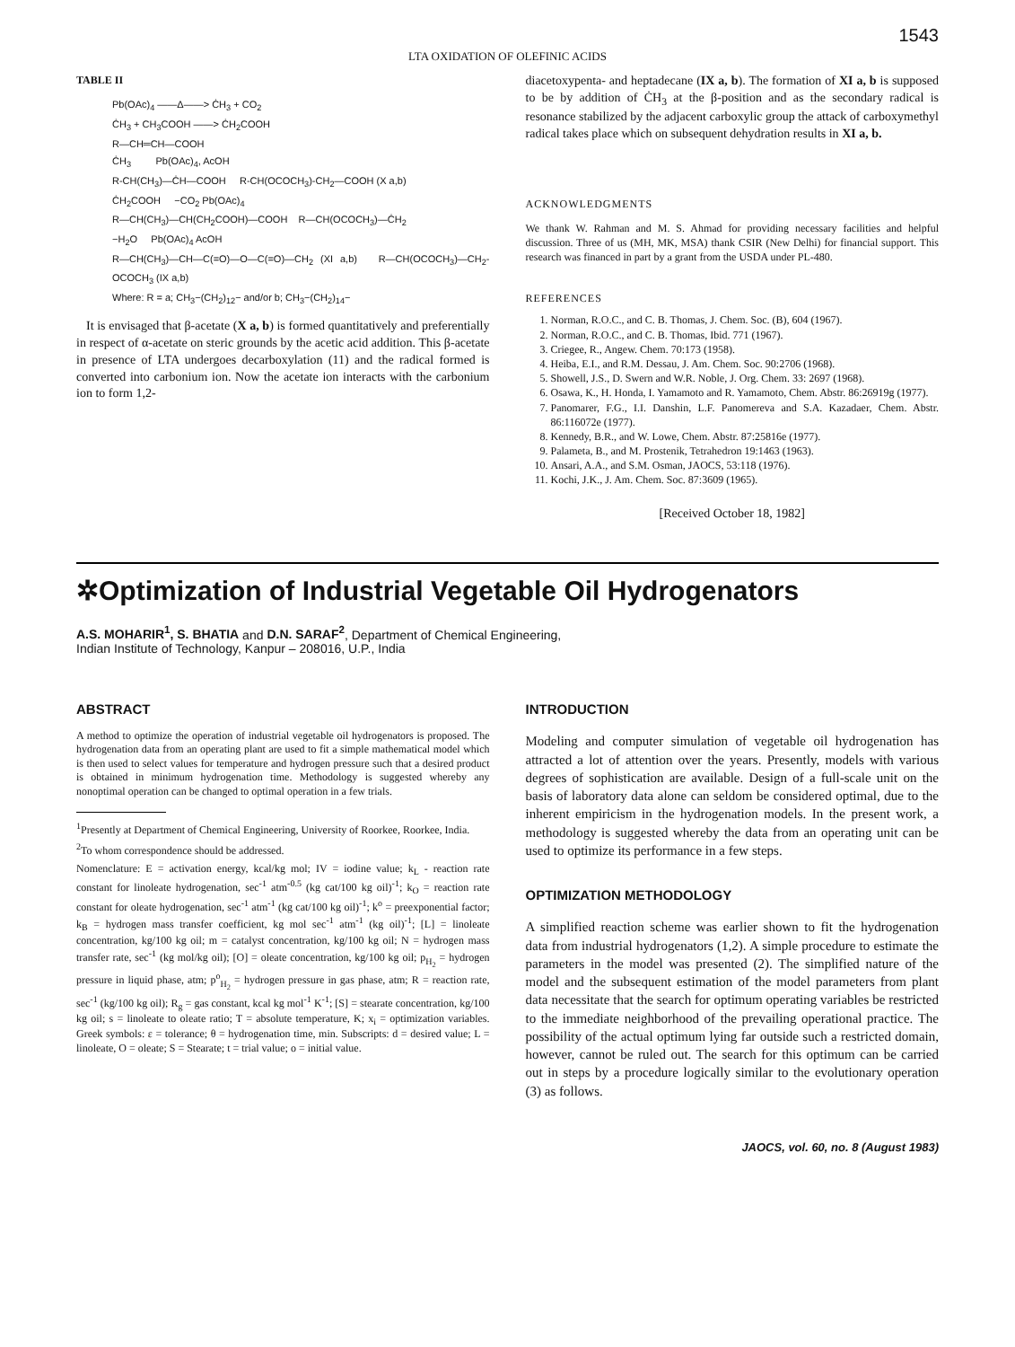1543
LTA OXIDATION OF OLEFINIC ACIDS
TABLE II
Pb(OAc)<sub>4</sub> ——Δ——> ĊH<sub>3</sub> + CO<sub>2</sub>
ĊH<sub>3</sub> + CH<sub>3</sub>COOH ——> ĊH<sub>2</sub>COOH
R—CH═CH—COOH
ĊH<sub>3</sub> Pb(OAc)<sub>4</sub>, AcOH
R-CH(CH<sub>3</sub>)—ĊH—COOH R-CH(OCOCH<sub>3</sub>)-CH<sub>2</sub>—COOH (X a,b)
ĊH<sub>2</sub>COOH −CO<sub>2</sub> Pb(OAc)<sub>4</sub>
R—CH(CH<sub>3</sub>)—CH(CH<sub>2</sub>COOH)—COOH R—CH(OCOCH<sub>3</sub>)—ĊH<sub>2</sub>
−H<sub>2</sub>O Pb(OAc)<sub>4</sub> AcOH
R—CH(CH<sub>3</sub>)—CH—C(=O)—O—C(=O)—CH<sub>2</sub> (XI a,b) R—CH(OCOCH<sub>3</sub>)—CH<sub>2</sub>-OCOCH<sub>3</sub> (IX a,b)
Where: R = a; CH<sub>3</sub>−(CH<sub>2</sub>)<sub>12</sub>− and/or b; CH<sub>3</sub>−(CH<sub>2</sub>)<sub>14</sub>−
It is envisaged that β-acetate (X a, b) is formed quantitatively and preferentially in respect of α-acetate on steric grounds by the acetic acid addition. This β-acetate in presence of LTA undergoes decarboxylation (11) and the radical formed is converted into carbonium ion. Now the acetate ion interacts with the carbonium ion to form 1,2-
diacetoxypenta- and heptadecane (IX a, b). The formation of XI a, b is supposed to be by addition of ĊH<sub>3</sub> at the β-position and as the secondary radical is resonance stabilized by the adjacent carboxylic group the attack of carboxymethyl radical takes place which on subsequent dehydration results in XI a, b.
ACKNOWLEDGMENTS
We thank W. Rahman and M. S. Ahmad for providing necessary facilities and helpful discussion. Three of us (MH, MK, MSA) thank CSIR (New Delhi) for financial support. This research was financed in part by a grant from the USDA under PL-480.
REFERENCES
1. Norman, R.O.C., and C. B. Thomas, J. Chem. Soc. (B), 604 (1967).
2. Norman, R.O.C., and C. B. Thomas, Ibid. 771 (1967).
3. Criegee, R., Angew. Chem. 70:173 (1958).
4. Heiba, E.I., and R.M. Dessau, J. Am. Chem. Soc. 90:2706 (1968).
5. Showell, J.S., D. Swern and W.R. Noble, J. Org. Chem. 33: 2697 (1968).
6. Osawa, K., H. Honda, I. Yamamoto and R. Yamamoto, Chem. Abstr. 86:26919g (1977).
7. Panomarer, F.G., I.I. Danshin, L.F. Panomereva and S.A. Kazadaer, Chem. Abstr. 86:116072e (1977).
8. Kennedy, B.R., and W. Lowe, Chem. Abstr. 87:25816e (1977).
9. Palameta, B., and M. Prostenik, Tetrahedron 19:1463 (1963).
10. Ansari, A.A., and S.M. Osman, JAOCS, 53:118 (1976).
11. Kochi, J.K., J. Am. Chem. Soc. 87:3609 (1965).
[Received October 18, 1982]
✲Optimization of Industrial Vegetable Oil Hydrogenators
A.S. MOHARIR<sup>1</sup>, S. BHATIA and D.N. SARAF<sup>2</sup>, Department of Chemical Engineering,
Indian Institute of Technology, Kanpur – 208016, U.P., India
ABSTRACT
A method to optimize the operation of industrial vegetable oil hydrogenators is proposed. The hydrogenation data from an operating plant are used to fit a simple mathematical model which is then used to select values for temperature and hydrogen pressure such that a desired product is obtained in minimum hydrogenation time. Methodology is suggested whereby any nonoptimal operation can be changed to optimal operation in a few trials.
<sup>1</sup> Presently at Department of Chemical Engineering, University of Roorkee, Roorkee, India.
<sup>2</sup> To whom correspondence should be addressed.
Nomenclature: E = activation energy, kcal/kg mol; IV = iodine value; k<sub>L</sub> - reaction rate constant for linoleate hydrogenation, sec<sup>-1</sup> atm<sup>-0.5</sup> (kg cat/100 kg oil)<sup>-1</sup>; k<sub>O</sub> = reaction rate constant for oleate hydrogenation, sec<sup>-1</sup> atm<sup>-1</sup> (kg cat/100 kg oil)<sup>-1</sup>; k<sup>o</sup> = preexponential factor; k<sub>B</sub> = hydrogen mass transfer coefficient, kg mol sec<sup>-1</sup> atm<sup>-1</sup> (kg oil)<sup>-1</sup>; [L] = linoleate concentration, kg/100 kg oil; m = catalyst concentration, kg/100 kg oil; N = hydrogen mass transfer rate, sec<sup>-1</sup> (kg mol/kg oil); [O] = oleate concentration, kg/100 kg oil; p<sub>H<sub>2</sub></sub> = hydrogen pressure in liquid phase, atm; p<sup>o</sup><sub>H<sub>2</sub></sub> = hydrogen pressure in gas phase, atm; R = reaction rate, sec<sup>-1</sup> (kg/100 kg oil); R<sub>g</sub> = gas constant, kcal kg mol<sup>-1</sup> K<sup>-1</sup>; [S] = stearate concentration, kg/100 kg oil; s = linoleate to oleate ratio; T = absolute temperature, K; x<sub>i</sub> = optimization variables. Greek symbols: ε = tolerance; θ = hydrogenation time, min. Subscripts: d = desired value; L = linoleate, O = oleate; S = Stearate; t = trial value; o = initial value.
INTRODUCTION
Modeling and computer simulation of vegetable oil hydrogenation has attracted a lot of attention over the years. Presently, models with various degrees of sophistication are available. Design of a full-scale unit on the basis of laboratory data alone can seldom be considered optimal, due to the inherent empiricism in the hydrogenation models. In the present work, a methodology is suggested whereby the data from an operating unit can be used to optimize its performance in a few steps.
OPTIMIZATION METHODOLOGY
A simplified reaction scheme was earlier shown to fit the hydrogenation data from industrial hydrogenators (1,2). A simple procedure to estimate the parameters in the model was presented (2). The simplified nature of the model and the subsequent estimation of the model parameters from plant data necessitate that the search for optimum operating variables be restricted to the immediate neighborhood of the prevailing operational practice. The possibility of the actual optimum lying far outside such a restricted domain, however, cannot be ruled out. The search for this optimum can be carried out in steps by a procedure logically similar to the evolutionary operation (3) as follows.
JAOCS, vol. 60, no. 8 (August 1983)